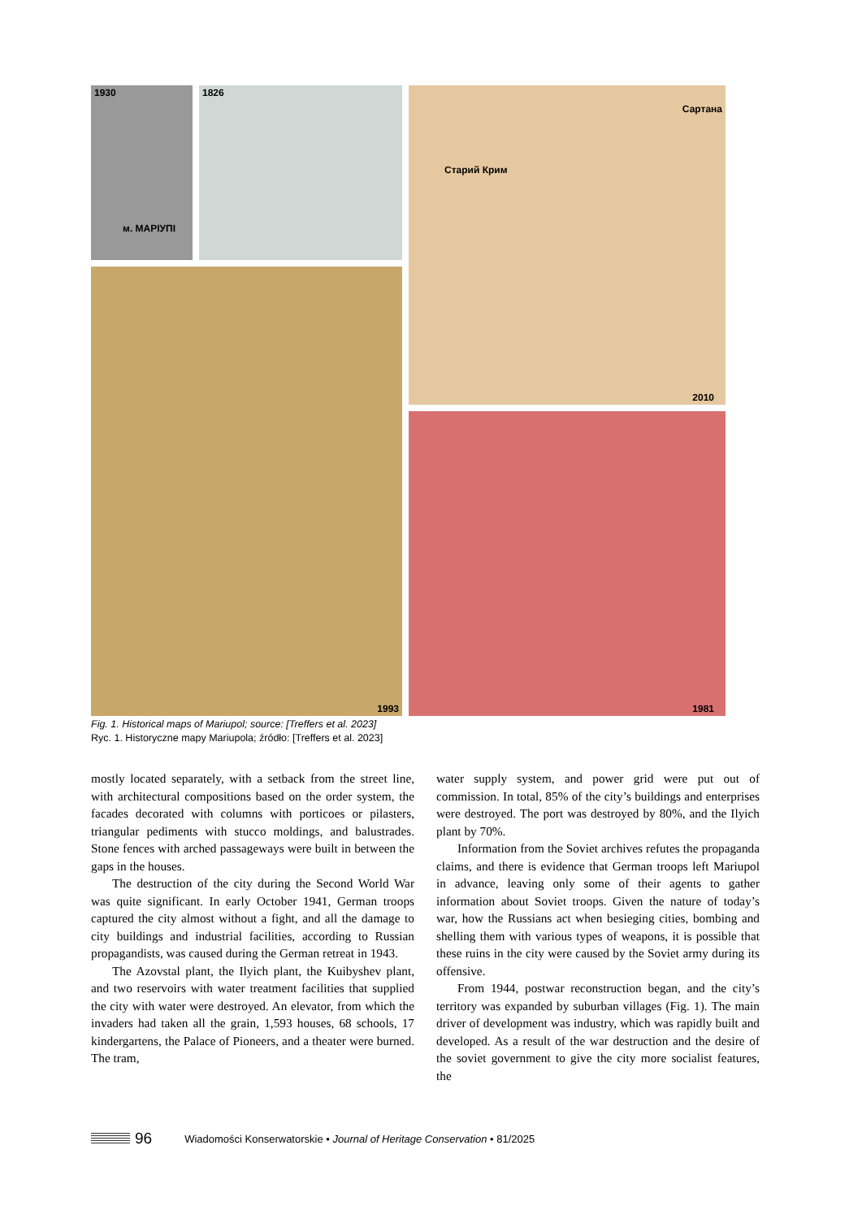1930
м. МАРІУПІ
1826
Сартана
Старий Крим
2010
1993
1981
Fig. 1. Historical maps of Mariupol; source: [Treffers et al. 2023]
Ryc. 1. Historyczne mapy Mariupola; źródło: [Treffers et al. 2023]
mostly located separately, with a setback from the street line, with architectural compositions based on the order system, the facades decorated with columns with porticoes or pilasters, triangular pediments with stucco moldings, and balustrades. Stone fences with arched passageways were built in between the gaps in the houses.
The destruction of the city during the Second World War was quite significant. In early October 1941, German troops captured the city almost without a fight, and all the damage to city buildings and industrial facilities, according to Russian propagandists, was caused during the German retreat in 1943.
The Azovstal plant, the Ilyich plant, the Kuibyshev plant, and two reservoirs with water treatment facilities that supplied the city with water were destroyed. An elevator, from which the invaders had taken all the grain, 1,593 houses, 68 schools, 17 kindergartens, the Palace of Pioneers, and a theater were burned. The tram,
water supply system, and power grid were put out of commission. In total, 85% of the city’s buildings and enterprises were destroyed. The port was destroyed by 80%, and the Ilyich plant by 70%.
Information from the Soviet archives refutes the propaganda claims, and there is evidence that German troops left Mariupol in advance, leaving only some of their agents to gather information about Soviet troops. Given the nature of today’s war, how the Russians act when besieging cities, bombing and shelling them with various types of weapons, it is possible that these ruins in the city were caused by the Soviet army during its offensive.
From 1944, postwar reconstruction began, and the city’s territory was expanded by suburban villages (Fig. 1). The main driver of development was industry, which was rapidly built and developed. As a result of the war destruction and the desire of the soviet government to give the city more socialist features, the
96 Wiadomości Konserwatorskie • Journal of Heritage Conservation • 81/2025